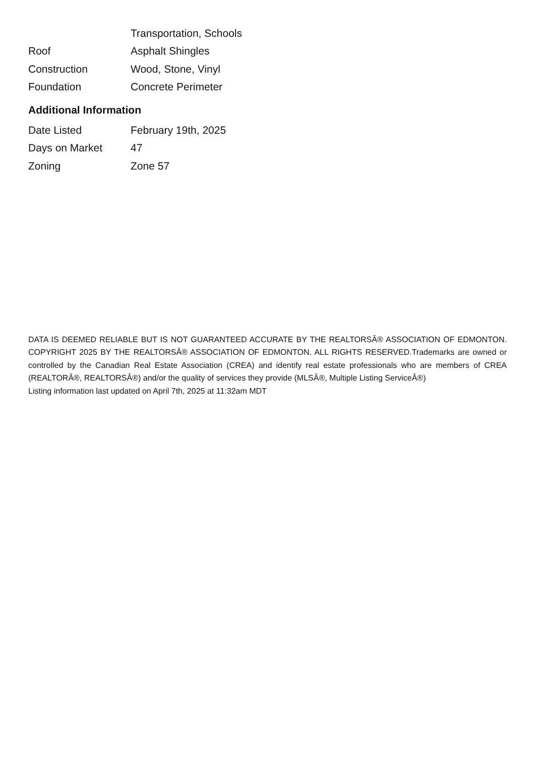| | Transportation, Schools |
| Roof | Asphalt Shingles |
| Construction | Wood, Stone, Vinyl |
| Foundation | Concrete Perimeter |
Additional Information
| Date Listed | February 19th, 2025 |
| Days on Market | 47 |
| Zoning | Zone 57 |
DATA IS DEEMED RELIABLE BUT IS NOT GUARANTEED ACCURATE BY THE REALTORSÂ® ASSOCIATION OF EDMONTON. COPYRIGHT 2025 BY THE REALTORSÂ® ASSOCIATION OF EDMONTON. ALL RIGHTS RESERVED.Trademarks are owned or controlled by the Canadian Real Estate Association (CREA) and identify real estate professionals who are members of CREA (REALTORÂ®, REALTORSÂ®) and/or the quality of services they provide (MLSÂ®, Multiple Listing ServiceÂ®)
Listing information last updated on April 7th, 2025 at 11:32am MDT